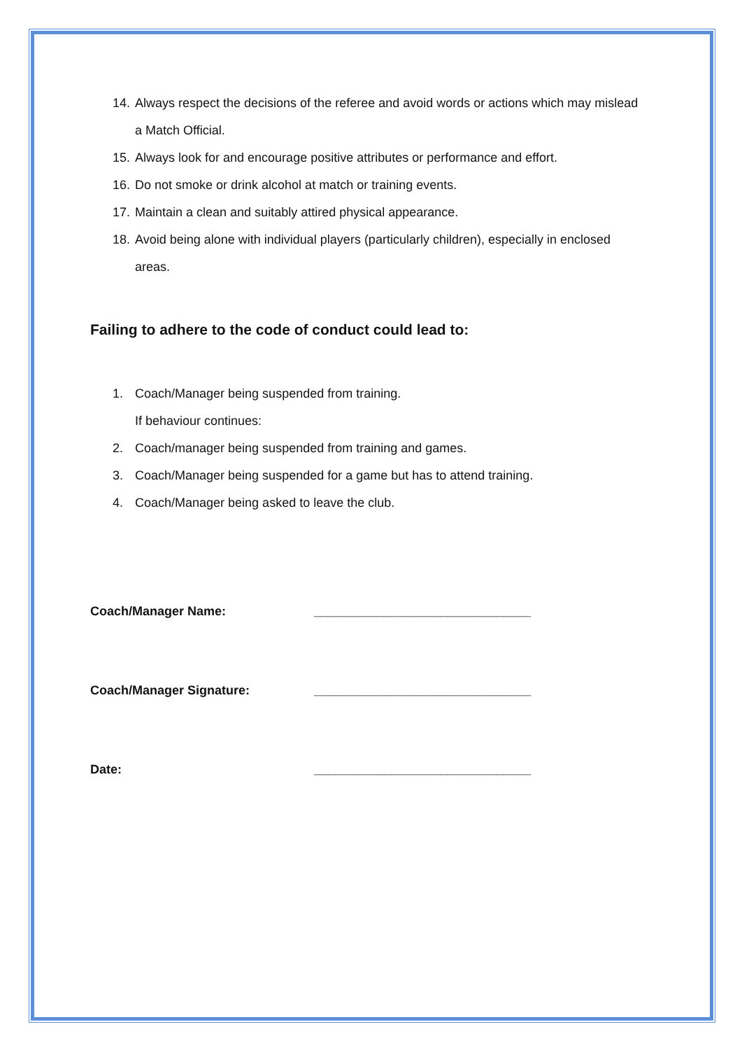14. Always respect the decisions of the referee and avoid words or actions which may mislead a Match Official.
15. Always look for and encourage positive attributes or performance and effort.
16. Do not smoke or drink alcohol at match or training events.
17. Maintain a clean and suitably attired physical appearance.
18. Avoid being alone with individual players (particularly children), especially in enclosed areas.
Failing to adhere to the code of conduct could lead to:
1. Coach/Manager being suspended from training.
If behaviour continues:
2. Coach/manager being suspended from training and games.
3. Coach/Manager being suspended for a game but has to attend training.
4. Coach/Manager being asked to leave the club.
Coach/Manager Name: _______________________________
Coach/Manager Signature: _______________________________
Date: _______________________________